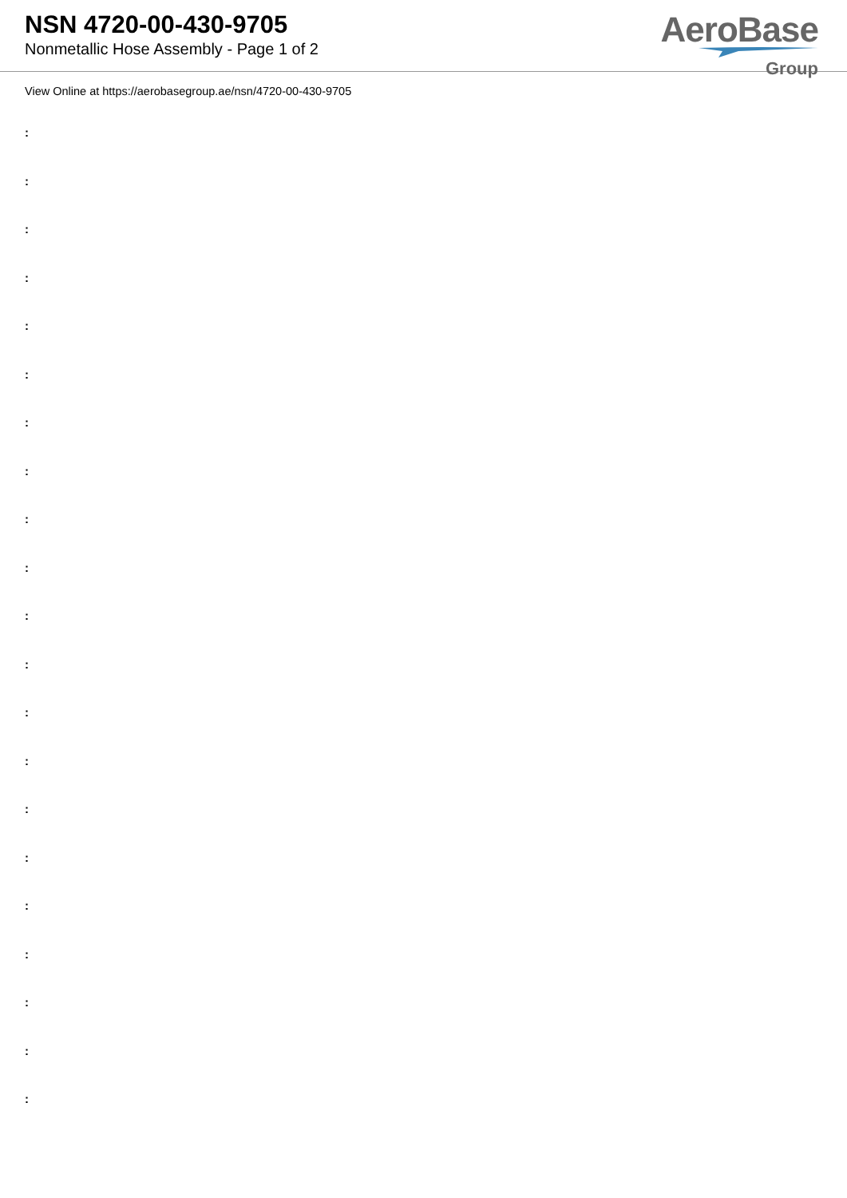NSN 4720-00-430-9705
Nonmetallic Hose Assembly - Page 1 of 2
AeroBase
Group
View Online at https://aerobasegroup.ae/nsn/4720-00-430-9705
:
:
:
:
:
:
:
:
:
:
:
:
:
:
:
:
:
:
:
:
: